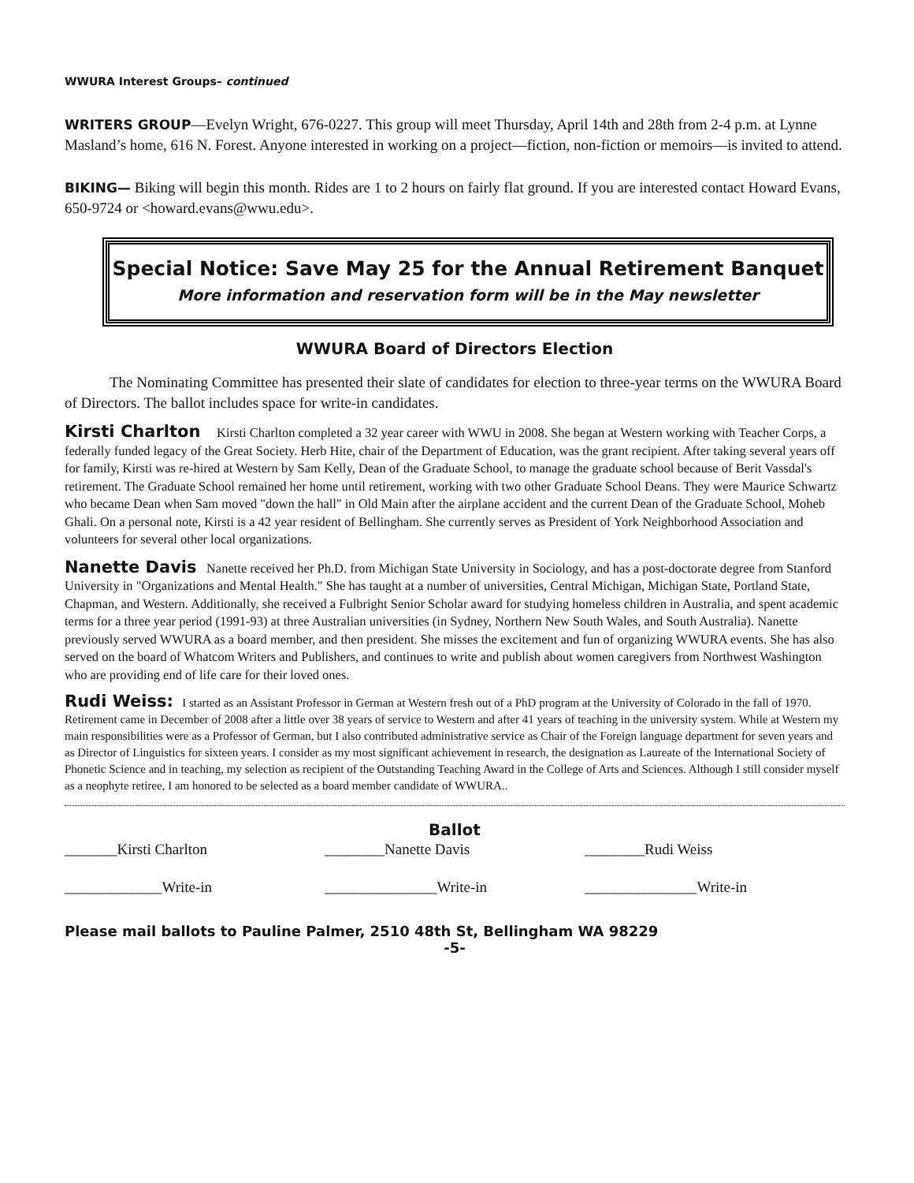WWURA Interest Groups– continued
WRITERS GROUP—Evelyn Wright, 676-0227. This group will meet Thursday, April 14th and 28th from 2-4 p.m. at Lynne Masland’s home, 616 N. Forest. Anyone interested in working on a project—fiction, non-fiction or memoirs—is invited to attend.
BIKING— Biking will begin this month. Rides are 1 to 2 hours on fairly flat ground. If you are interested contact Howard Evans, 650-9724 or <howard.evans@wwu.edu>.
Special Notice: Save May 25 for the Annual Retirement Banquet
More information and reservation form will be in the May newsletter
WWURA Board of Directors Election
   The Nominating Committee has presented their slate of candidates for election to three-year terms on the WWURA Board of Directors. The ballot includes space for write-in candidates.
Kirsti Charlton  Kirsti Charlton completed a 32 year career with WWU in 2008. She began at Western working with Teacher Corps, a federally funded legacy of the Great Society. Herb Hite, chair of the Department of Education, was the grant recipient. After taking several years off for family, Kirsti was re-hired at Western by Sam Kelly, Dean of the Graduate School, to manage the graduate school because of Berit Vassdal's retirement. The Graduate School remained her home until retirement, working with two other Graduate School Deans. They were Maurice Schwartz who became Dean when Sam moved "down the hall" in Old Main after the airplane accident and the current Dean of the Graduate School, Moheb Ghali. On a personal note, Kirsti is a 42 year resident of Bellingham. She currently serves as President of York Neighborhood Association and volunteers for several other local organizations.
Nanette Davis  Nanette received her Ph.D. from Michigan State University in Sociology, and has a post-doctorate degree from Stanford University in "Organizations and Mental Health." She has taught at a number of universities, Central Michigan, Michigan State, Portland State, Chapman, and Western. Additionally, she received a Fulbright Senior Scholar award for studying homeless children in Australia, and spent academic terms for a three year period (1991-93) at three Australian universities (in Sydney, Northern New South Wales, and South Australia). Nanette previously served WWURA as a board member, and then president. She misses the excitement and fun of organizing WWURA events. She has also served on the board of Whatcom Writers and Publishers, and continues to write and publish about women caregivers from Northwest Washington who are providing end of life care for their loved ones.
Rudi Weiss:  I started as an Assistant Professor in German at Western fresh out of a PhD program at the University of Colorado in the fall of 1970. Retirement came in December of 2008 after a little over 38 years of service to Western and after 41 years of teaching in the university system. While at Western my main responsibilities were as a Professor of German, but I also contributed administrative service as Chair of the Foreign language department for seven years and as Director of Linguistics for sixteen years. I consider as my most significant achievement in research, the designation as Laureate of the International Society of Phonetic Science and in teaching, my selection as recipient of the Outstanding Teaching Award in the College of Arts and Sciences. Although I still consider myself as a neophyte retiree, I am honored to be selected as a board member candidate of WWURA..
Ballot
_______Kirsti Charlton ________Nanette Davis ________Rudi Weiss
_____________Write-in _______________Write-in _______________Write-in
Please mail ballots to Pauline Palmer, 2510 48th St, Bellingham WA 98229
-5-